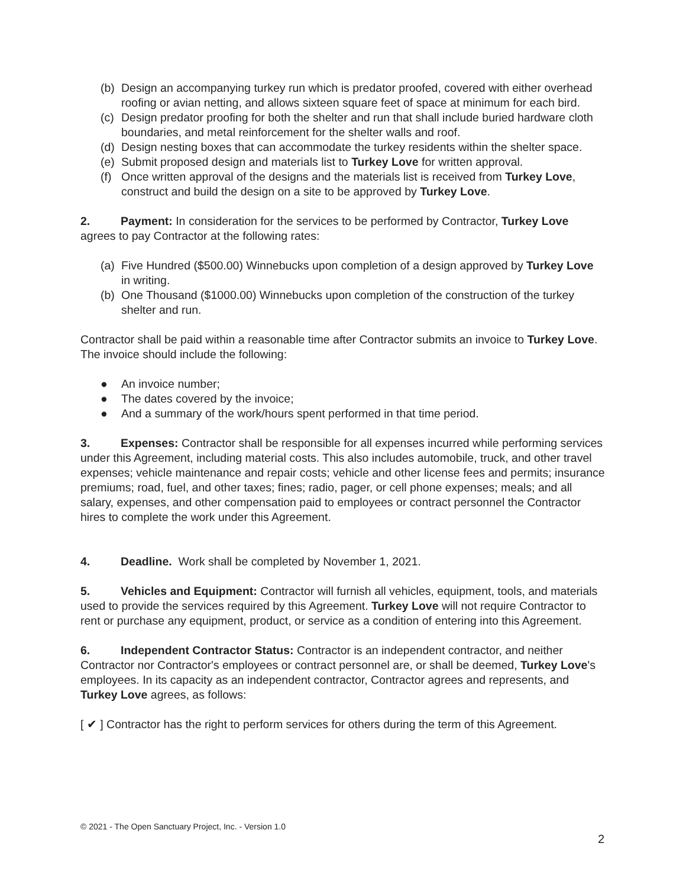(b) Design an accompanying turkey run which is predator proofed, covered with either overhead roofing or avian netting, and allows sixteen square feet of space at minimum for each bird.
(c) Design predator proofing for both the shelter and run that shall include buried hardware cloth boundaries, and metal reinforcement for the shelter walls and roof.
(d) Design nesting boxes that can accommodate the turkey residents within the shelter space.
(e) Submit proposed design and materials list to Turkey Love for written approval.
(f) Once written approval of the designs and the materials list is received from Turkey Love, construct and build the design on a site to be approved by Turkey Love.
2. Payment: In consideration for the services to be performed by Contractor, Turkey Love agrees to pay Contractor at the following rates:
(a) Five Hundred ($500.00) Winnebucks upon completion of a design approved by Turkey Love in writing.
(b) One Thousand ($1000.00) Winnebucks upon completion of the construction of the turkey shelter and run.
Contractor shall be paid within a reasonable time after Contractor submits an invoice to Turkey Love. The invoice should include the following:
● An invoice number;
● The dates covered by the invoice;
● And a summary of the work/hours spent performed in that time period.
3. Expenses: Contractor shall be responsible for all expenses incurred while performing services under this Agreement, including material costs. This also includes automobile, truck, and other travel expenses; vehicle maintenance and repair costs; vehicle and other license fees and permits; insurance premiums; road, fuel, and other taxes; fines; radio, pager, or cell phone expenses; meals; and all salary, expenses, and other compensation paid to employees or contract personnel the Contractor hires to complete the work under this Agreement.
4. Deadline. Work shall be completed by November 1, 2021.
5. Vehicles and Equipment: Contractor will furnish all vehicles, equipment, tools, and materials used to provide the services required by this Agreement. Turkey Love will not require Contractor to rent or purchase any equipment, product, or service as a condition of entering into this Agreement.
6. Independent Contractor Status: Contractor is an independent contractor, and neither Contractor nor Contractor's employees or contract personnel are, or shall be deemed, Turkey Love's employees. In its capacity as an independent contractor, Contractor agrees and represents, and Turkey Love agrees, as follows:
[ ✔ ] Contractor has the right to perform services for others during the term of this Agreement.
© 2021 - The Open Sanctuary Project, Inc. - Version 1.0
2